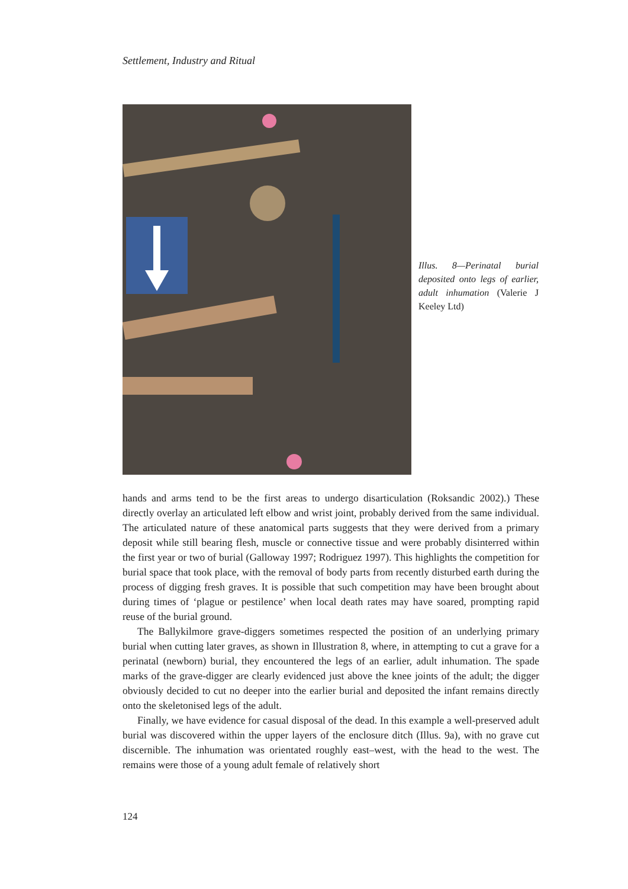Settlement, Industry and Ritual
Illus. 8—Perinatal burial deposited onto legs of earlier, adult inhumation (Valerie J Keeley Ltd)
hands and arms tend to be the first areas to undergo disarticulation (Roksandic 2002).) These directly overlay an articulated left elbow and wrist joint, probably derived from the same individual. The articulated nature of these anatomical parts suggests that they were derived from a primary deposit while still bearing flesh, muscle or connective tissue and were probably disinterred within the first year or two of burial (Galloway 1997; Rodriguez 1997). This highlights the competition for burial space that took place, with the removal of body parts from recently disturbed earth during the process of digging fresh graves. It is possible that such competition may have been brought about during times of ‘plague or pestilence’ when local death rates may have soared, prompting rapid reuse of the burial ground.
The Ballykilmore grave-diggers sometimes respected the position of an underlying primary burial when cutting later graves, as shown in Illustration 8, where, in attempting to cut a grave for a perinatal (newborn) burial, they encountered the legs of an earlier, adult inhumation. The spade marks of the grave-digger are clearly evidenced just above the knee joints of the adult; the digger obviously decided to cut no deeper into the earlier burial and deposited the infant remains directly onto the skeletonised legs of the adult.
Finally, we have evidence for casual disposal of the dead. In this example a well-preserved adult burial was discovered within the upper layers of the enclosure ditch (Illus. 9a), with no grave cut discernible. The inhumation was orientated roughly east–west, with the head to the west. The remains were those of a young adult female of relatively short
124